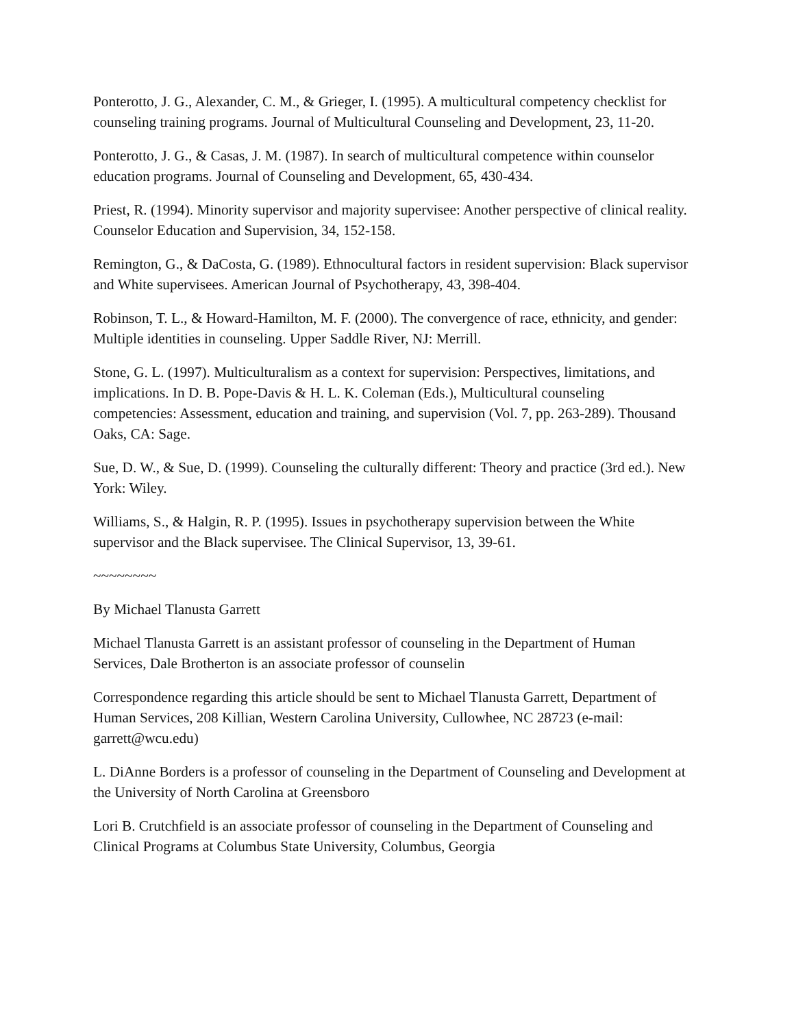Ponterotto, J. G., Alexander, C. M., & Grieger, I. (1995). A multicultural competency checklist for counseling training programs. Journal of Multicultural Counseling and Development, 23, 11-20.
Ponterotto, J. G., & Casas, J. M. (1987). In search of multicultural competence within counselor education programs. Journal of Counseling and Development, 65, 430-434.
Priest, R. (1994). Minority supervisor and majority supervisee: Another perspective of clinical reality. Counselor Education and Supervision, 34, 152-158.
Remington, G., & DaCosta, G. (1989). Ethnocultural factors in resident supervision: Black supervisor and White supervisees. American Journal of Psychotherapy, 43, 398-404.
Robinson, T. L., & Howard-Hamilton, M. F. (2000). The convergence of race, ethnicity, and gender: Multiple identities in counseling. Upper Saddle River, NJ: Merrill.
Stone, G. L. (1997). Multiculturalism as a context for supervision: Perspectives, limitations, and implications. In D. B. Pope-Davis & H. L. K. Coleman (Eds.), Multicultural counseling competencies: Assessment, education and training, and supervision (Vol. 7, pp. 263-289). Thousand Oaks, CA: Sage.
Sue, D. W., & Sue, D. (1999). Counseling the culturally different: Theory and practice (3rd ed.). New York: Wiley.
Williams, S., & Halgin, R. P. (1995). Issues in psychotherapy supervision between the White supervisor and the Black supervisee. The Clinical Supervisor, 13, 39-61.
~~~~~~~~
By Michael Tlanusta Garrett
Michael Tlanusta Garrett is an assistant professor of counseling in the Department of Human Services, Dale Brotherton is an associate professor of counselin
Correspondence regarding this article should be sent to Michael Tlanusta Garrett, Department of Human Services, 208 Killian, Western Carolina University, Cullowhee, NC 28723 (e-mail: garrett@wcu.edu)
L. DiAnne Borders is a professor of counseling in the Department of Counseling and Development at the University of North Carolina at Greensboro
Lori B. Crutchfield is an associate professor of counseling in the Department of Counseling and Clinical Programs at Columbus State University, Columbus, Georgia